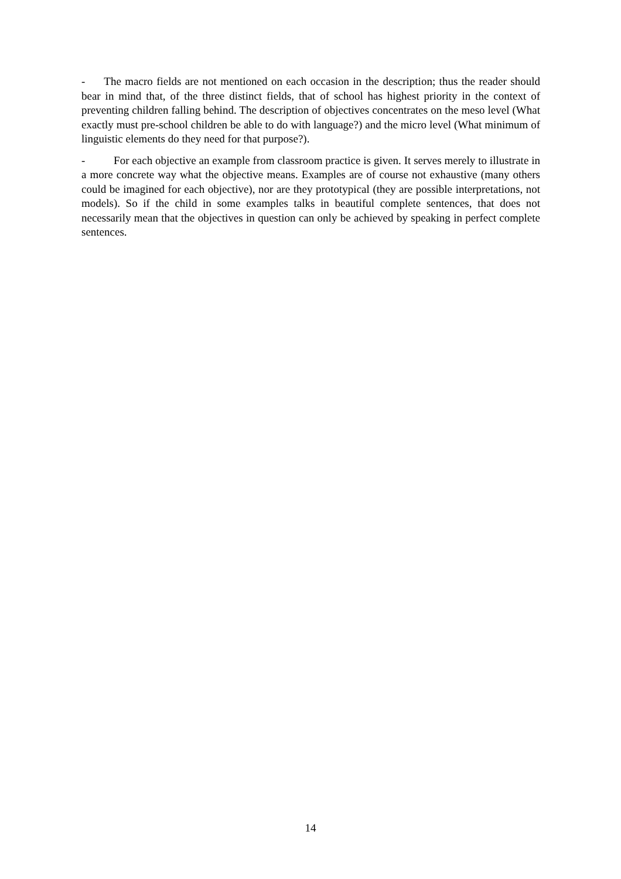- The macro fields are not mentioned on each occasion in the description; thus the reader should bear in mind that, of the three distinct fields, that of school has highest priority in the context of preventing children falling behind. The description of objectives concentrates on the meso level (What exactly must pre-school children be able to do with language?) and the micro level (What minimum of linguistic elements do they need for that purpose?).
- For each objective an example from classroom practice is given. It serves merely to illustrate in a more concrete way what the objective means. Examples are of course not exhaustive (many others could be imagined for each objective), nor are they prototypical (they are possible interpretations, not models). So if the child in some examples talks in beautiful complete sentences, that does not necessarily mean that the objectives in question can only be achieved by speaking in perfect complete sentences.
14